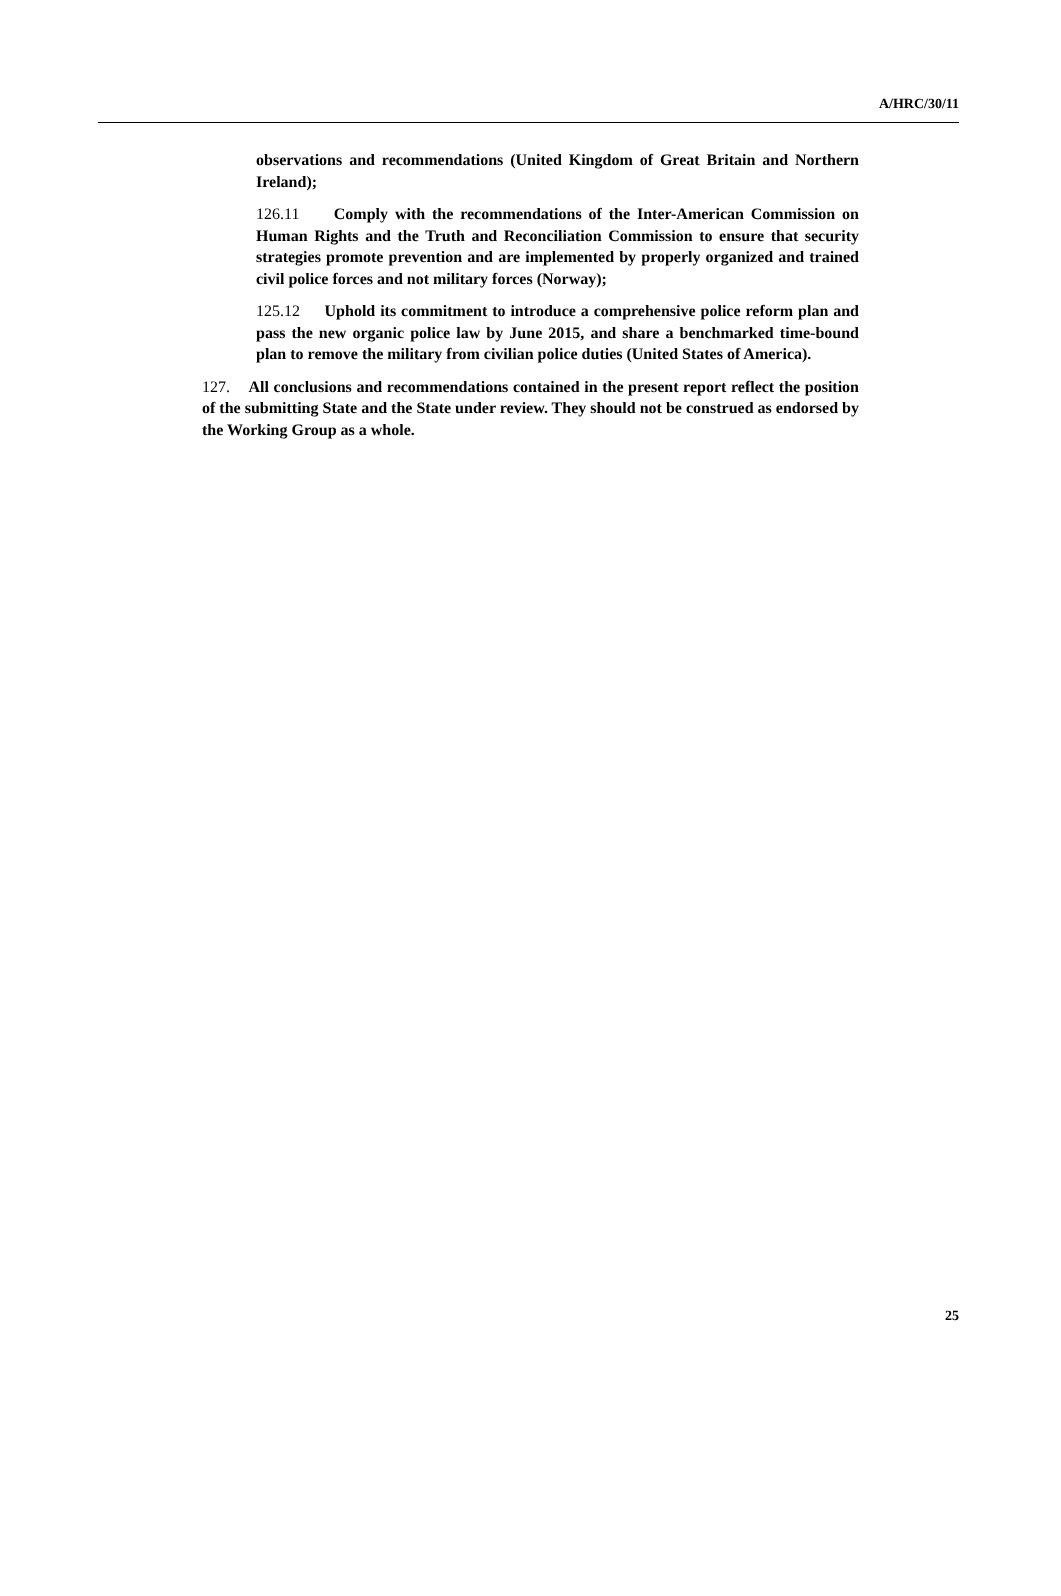A/HRC/30/11
observations and recommendations (United Kingdom of Great Britain and Northern Ireland);
126.11 Comply with the recommendations of the Inter-American Commission on Human Rights and the Truth and Reconciliation Commission to ensure that security strategies promote prevention and are implemented by properly organized and trained civil police forces and not military forces (Norway);
125.12 Uphold its commitment to introduce a comprehensive police reform plan and pass the new organic police law by June 2015, and share a benchmarked time-bound plan to remove the military from civilian police duties (United States of America).
127. All conclusions and recommendations contained in the present report reflect the position of the submitting State and the State under review. They should not be construed as endorsed by the Working Group as a whole.
25